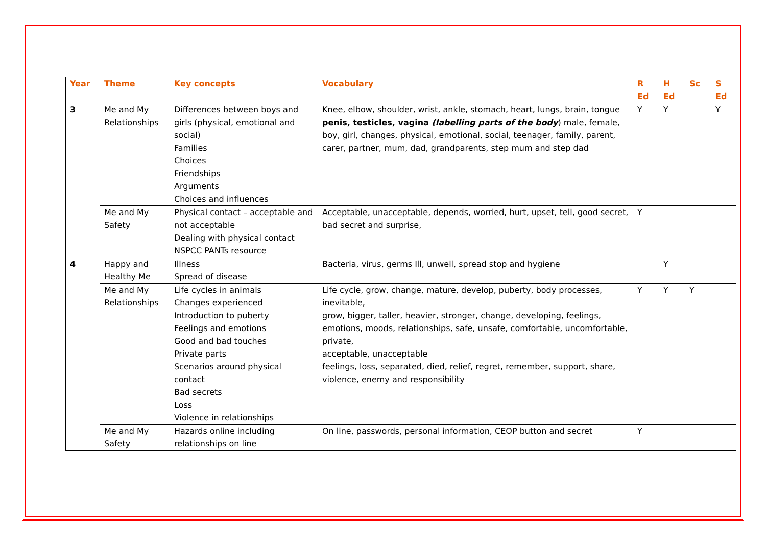| Year | Theme | Key concepts | Vocabulary | R Ed | H Ed | Sc | S Ed |
| --- | --- | --- | --- | --- | --- | --- | --- |
| 3 | Me and My Relationships | Differences between boys and girls (physical, emotional and social) Families Choices Friendships Arguments Choices and influences | Knee, elbow, shoulder, wrist, ankle, stomach, heart, lungs, brain, tongue penis, testicles, vagina (labelling parts of the body ) male, female, boy, girl, changes, physical, emotional, social, teenager, family, parent, carer, partner, mum, dad, grandparents, step mum and step dad | Y | Y | | Y |
| | Me and My Safety | Physical contact – acceptable and not acceptable Dealing with physical contact NSPCC PANTs resource | Acceptable, unacceptable, depends, worried, hurt, upset, tell, good secret, bad secret and surprise, | Y | | | |
| 4 | Happy and Healthy Me | Illness Spread of disease | Bacteria, virus, germs Ill, unwell, spread stop and hygiene | | Y | | |
| | Me and My Relationships | Life cycles in animals Changes experienced Introduction to puberty Feelings and emotions Good and bad touches Private parts Scenarios around physical contact Bad secrets Loss Violence in relationships | Life cycle, grow, change, mature, develop, puberty, body processes, inevitable, grow, bigger, taller, heavier, stronger, change, developing, feelings, emotions, moods, relationships, safe, unsafe, comfortable, uncomfortable, private, acceptable, unacceptable feelings, loss, separated, died, relief, regret, remember, support, share, violence, enemy and responsibility | Y | Y | Y | |
| | Me and My Safety | Hazards online including relationships on line | On line, passwords, personal information, CEOP button and secret | Y | | | |